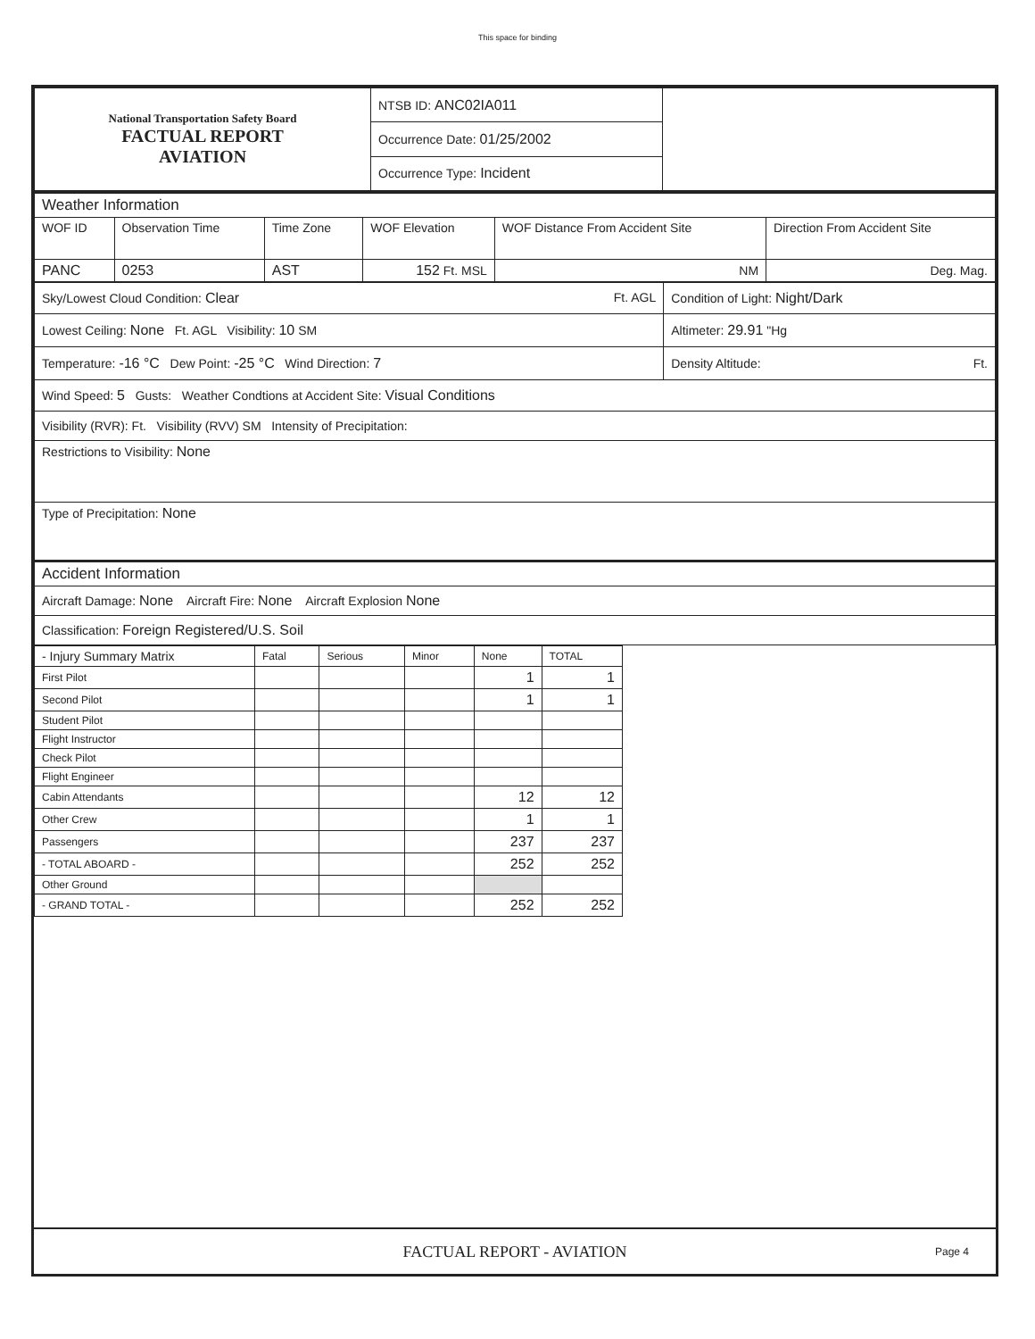This space for binding
| National Transportation Safety Board FACTUAL REPORT AVIATION | NTSB ID: ANC02IA011 | |
| | Occurrence Date: 01/25/2002 | |
| | Occurrence Type: Incident | |
| Weather Information | | | | | |
| WOF ID | Observation Time | Time Zone | WOF Elevation | WOF Distance From Accident Site | Direction From Accident Site |
| PANC | 0253 | AST | 152 Ft. MSL | NM | Deg. Mag. |
| Sky/Lowest Cloud Condition: Clear Ft. AGL | Condition of Light: Night/Dark |
| Lowest Ceiling: None Ft. AGL Visibility: 10 SM | Altimeter: 29.91 "Hg |
| Temperature: -16 °C Dew Point: -25 °C Wind Direction: 7 | Density Altitude: Ft. |
| Wind Speed: 5 Gusts: Weather Condtions at Accident Site: Visual Conditions | |
| Visibility (RVR): Ft. Visibility (RVV) SM Intensity of Precipitation: | |
| Restrictions to Visibility: None | |
| Type of Precipitation: None | |
| Accident Information | |
| Aircraft Damage: None Aircraft Fire: None Aircraft Explosion None | |
| Classification: Foreign Registered/U.S. Soil | |
| - Injury Summary Matrix | Fatal | Serious | Minor | None | TOTAL |
| --- | --- | --- | --- | --- | --- |
| First Pilot | | | | 1 | 1 |
| Second Pilot | | | | 1 | 1 |
| Student Pilot | | | | | |
| Flight Instructor | | | | | |
| Check Pilot | | | | | |
| Flight Engineer | | | | | |
| Cabin Attendants | | | | 12 | 12 |
| Other Crew | | | | 1 | 1 |
| Passengers | | | | 237 | 237 |
| - TOTAL ABOARD - | | | | 252 | 252 |
| Other Ground | | | | | |
| - GRAND TOTAL - | | | | 252 | 252 |
FACTUAL REPORT - AVIATION Page 4